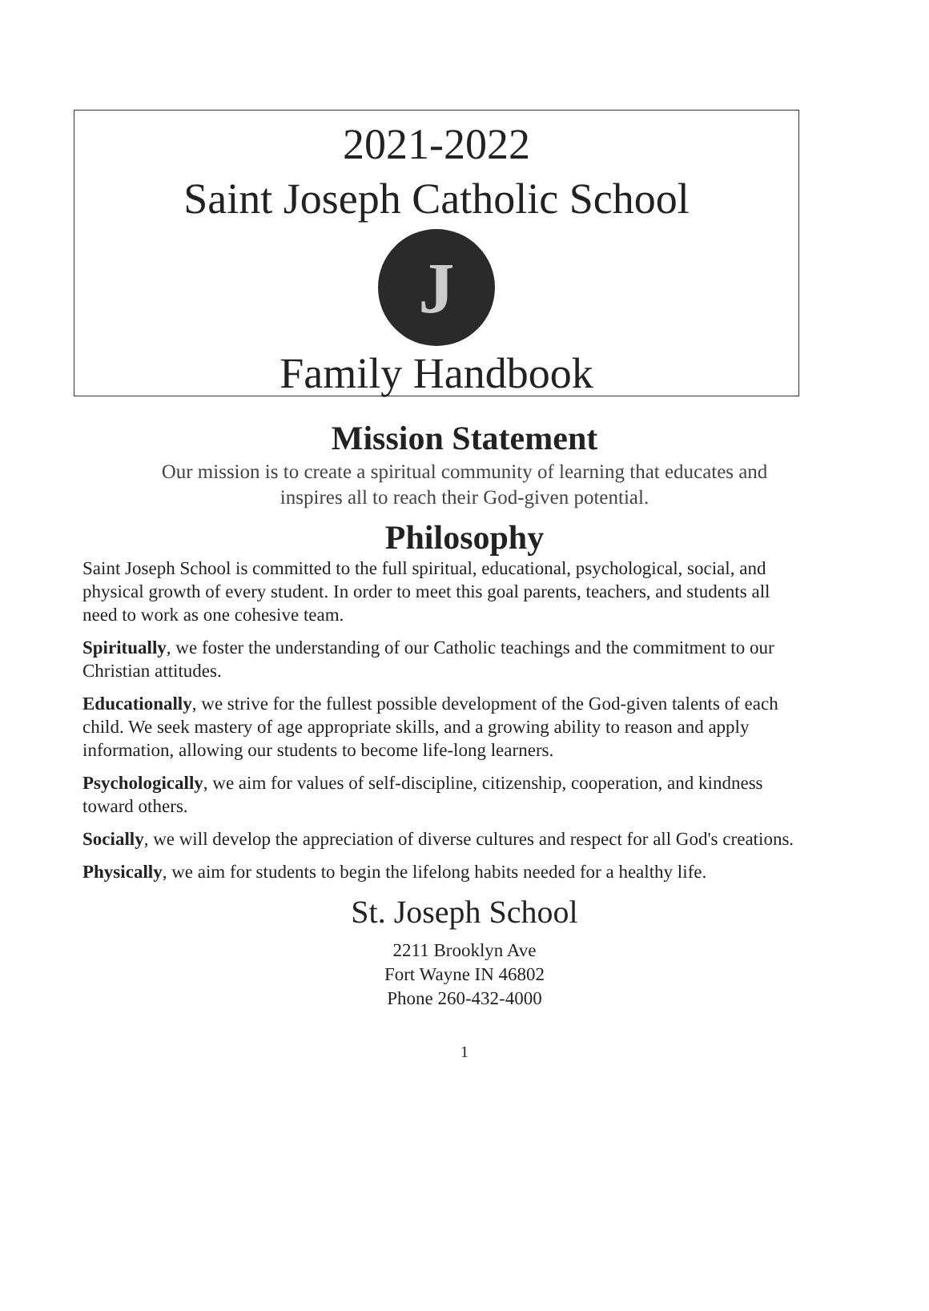2021-2022
Saint Joseph Catholic School
J
Family Handbook
Mission Statement
Our mission is to create a spiritual community of learning that educates and
inspires all to reach their God-given potential.
Philosophy
Saint Joseph School is committed to the full spiritual, educational, psychological, social, and physical growth of every student. In order to meet this goal parents, teachers, and students all need to work as one cohesive team.
Spiritually, we foster the understanding of our Catholic teachings and the commitment to our Christian attitudes.
Educationally, we strive for the fullest possible development of the God-given talents of each child. We seek mastery of age appropriate skills, and a growing ability to reason and apply information, allowing our students to become life-long learners.
Psychologically, we aim for values of self-discipline, citizenship, cooperation, and kindness toward others.
Socially, we will develop the appreciation of diverse cultures and respect for all God's creations.
Physically, we aim for students to begin the lifelong habits needed for a healthy life.
St. Joseph School
2211 Brooklyn Ave
Fort Wayne IN 46802
Phone 260-432-4000
1